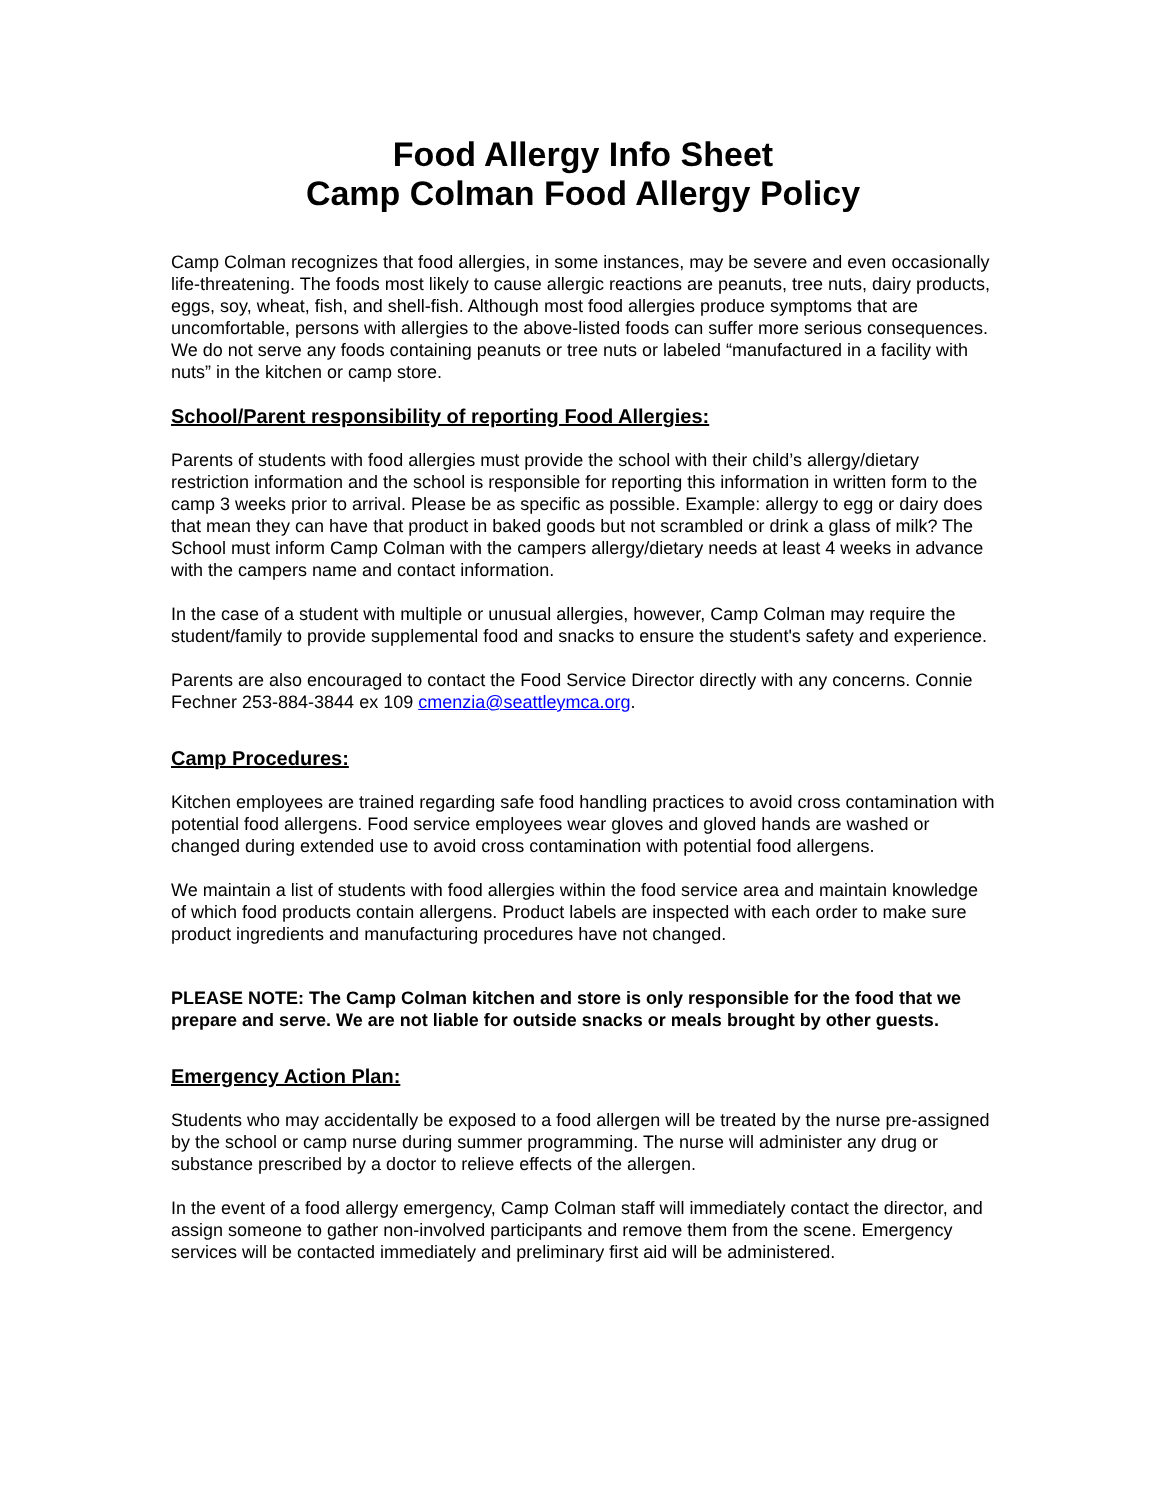Food Allergy Info Sheet
Camp Colman Food Allergy Policy
Camp Colman recognizes that food allergies, in some instances, may be severe and even occasionally life-threatening. The foods most likely to cause allergic reactions are peanuts, tree nuts, dairy products, eggs, soy, wheat, fish, and shell-fish. Although most food allergies produce symptoms that are uncomfortable, persons with allergies to the above-listed foods can suffer more serious consequences. We do not serve any foods containing peanuts or tree nuts or labeled “manufactured in a facility with nuts” in the kitchen or camp store.
School/Parent responsibility of reporting Food Allergies:
Parents of students with food allergies must provide the school with their child’s allergy/dietary restriction information and the school is responsible for reporting this information in written form to the camp 3 weeks prior to arrival. Please be as specific as possible. Example: allergy to egg or dairy does that mean they can have that product in baked goods but not scrambled or drink a glass of milk? The School must inform Camp Colman with the campers allergy/dietary needs at least 4 weeks in advance with the campers name and contact information.
In the case of a student with multiple or unusual allergies, however, Camp Colman may require the student/family to provide supplemental food and snacks to ensure the student's safety and experience.
Parents are also encouraged to contact the Food Service Director directly with any concerns. Connie Fechner 253-884-3844 ex 109 cmenzia@seattleymca.org.
Camp Procedures:
Kitchen employees are trained regarding safe food handling practices to avoid cross contamination with potential food allergens. Food service employees wear gloves and gloved hands are washed or changed during extended use to avoid cross contamination with potential food allergens.
We maintain a list of students with food allergies within the food service area and maintain knowledge of which food products contain allergens. Product labels are inspected with each order to make sure product ingredients and manufacturing procedures have not changed.
PLEASE NOTE: The Camp Colman kitchen and store is only responsible for the food that we prepare and serve. We are not liable for outside snacks or meals brought by other guests.
Emergency Action Plan:
Students who may accidentally be exposed to a food allergen will be treated by the nurse pre-assigned by the school or camp nurse during summer programming. The nurse will administer any drug or substance prescribed by a doctor to relieve effects of the allergen.
In the event of a food allergy emergency, Camp Colman staff will immediately contact the director, and assign someone to gather non-involved participants and remove them from the scene. Emergency services will be contacted immediately and preliminary first aid will be administered.